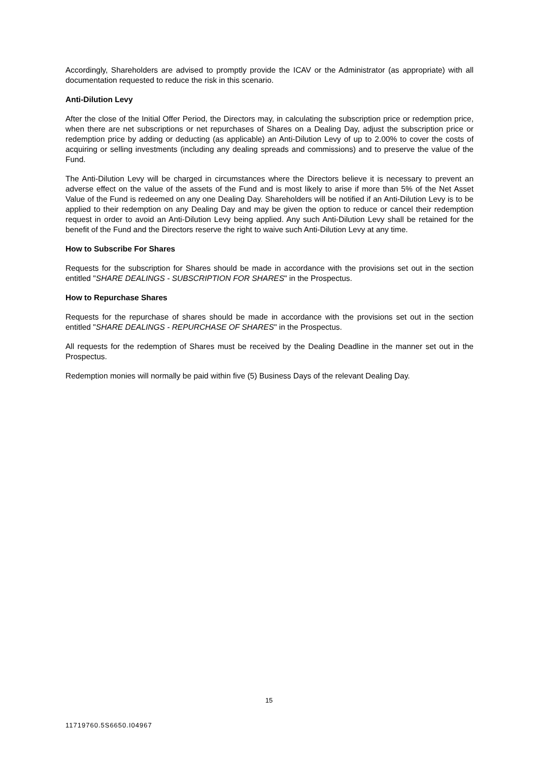Accordingly, Shareholders are advised to promptly provide the ICAV or the Administrator (as appropriate) with all documentation requested to reduce the risk in this scenario.
Anti-Dilution Levy
After the close of the Initial Offer Period, the Directors may, in calculating the subscription price or redemption price, when there are net subscriptions or net repurchases of Shares on a Dealing Day, adjust the subscription price or redemption price by adding or deducting (as applicable) an Anti-Dilution Levy of up to 2.00% to cover the costs of acquiring or selling investments (including any dealing spreads and commissions) and to preserve the value of the Fund.
The Anti-Dilution Levy will be charged in circumstances where the Directors believe it is necessary to prevent an adverse effect on the value of the assets of the Fund and is most likely to arise if more than 5% of the Net Asset Value of the Fund is redeemed on any one Dealing Day. Shareholders will be notified if an Anti-Dilution Levy is to be applied to their redemption on any Dealing Day and may be given the option to reduce or cancel their redemption request in order to avoid an Anti-Dilution Levy being applied. Any such Anti-Dilution Levy shall be retained for the benefit of the Fund and the Directors reserve the right to waive such Anti-Dilution Levy at any time.
How to Subscribe For Shares
Requests for the subscription for Shares should be made in accordance with the provisions set out in the section entitled "SHARE DEALINGS - SUBSCRIPTION FOR SHARES" in the Prospectus.
How to Repurchase Shares
Requests for the repurchase of shares should be made in accordance with the provisions set out in the section entitled "SHARE DEALINGS - REPURCHASE OF SHARES" in the Prospectus.
All requests for the redemption of Shares must be received by the Dealing Deadline in the manner set out in the Prospectus.
Redemption monies will normally be paid within five (5) Business Days of the relevant Dealing Day.
15
11719760.5S6650.I04967